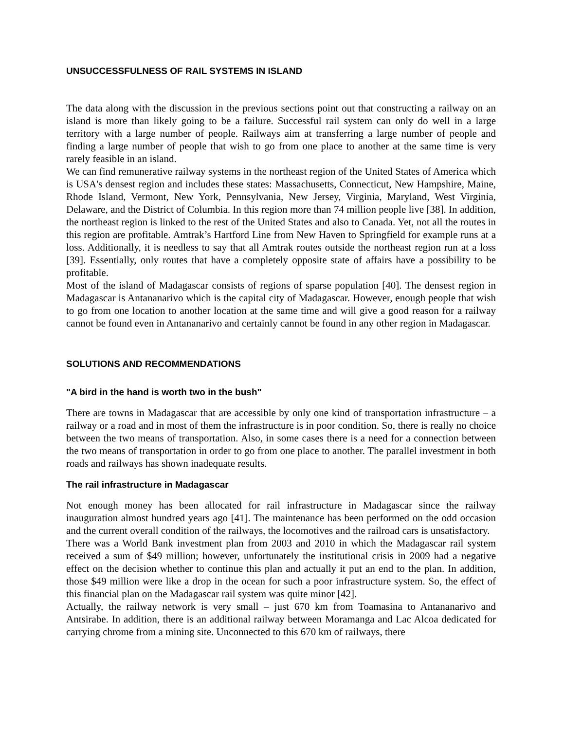UNSUCCESSFULNESS OF RAIL SYSTEMS IN ISLAND
The data along with the discussion in the previous sections point out that constructing a railway on an island is more than likely going to be a failure. Successful rail system can only do well in a large territory with a large number of people. Railways aim at transferring a large number of people and finding a large number of people that wish to go from one place to another at the same time is very rarely feasible in an island.
We can find remunerative railway systems in the northeast region of the United States of America which is USA's densest region and includes these states: Massachusetts, Connecticut, New Hampshire, Maine, Rhode Island, Vermont, New York, Pennsylvania, New Jersey, Virginia, Maryland, West Virginia, Delaware, and the District of Columbia. In this region more than 74 million people live [38]. In addition, the northeast region is linked to the rest of the United States and also to Canada. Yet, not all the routes in this region are profitable. Amtrak’s Hartford Line from New Haven to Springfield for example runs at a loss. Additionally, it is needless to say that all Amtrak routes outside the northeast region run at a loss [39]. Essentially, only routes that have a completely opposite state of affairs have a possibility to be profitable.
Most of the island of Madagascar consists of regions of sparse population [40]. The densest region in Madagascar is Antananarivo which is the capital city of Madagascar. However, enough people that wish to go from one location to another location at the same time and will give a good reason for a railway cannot be found even in Antananarivo and certainly cannot be found in any other region in Madagascar.
SOLUTIONS AND RECOMMENDATIONS
"A bird in the hand is worth two in the bush"
There are towns in Madagascar that are accessible by only one kind of transportation infrastructure – a railway or a road and in most of them the infrastructure is in poor condition. So, there is really no choice between the two means of transportation. Also, in some cases there is a need for a connection between the two means of transportation in order to go from one place to another. The parallel investment in both roads and railways has shown inadequate results.
The rail infrastructure in Madagascar
Not enough money has been allocated for rail infrastructure in Madagascar since the railway inauguration almost hundred years ago [41]. The maintenance has been performed on the odd occasion and the current overall condition of the railways, the locomotives and the railroad cars is unsatisfactory.
There was a World Bank investment plan from 2003 and 2010 in which the Madagascar rail system received a sum of $49 million; however, unfortunately the institutional crisis in 2009 had a negative effect on the decision whether to continue this plan and actually it put an end to the plan. In addition, those $49 million were like a drop in the ocean for such a poor infrastructure system. So, the effect of this financial plan on the Madagascar rail system was quite minor [42].
Actually, the railway network is very small – just 670 km from Toamasina to Antananarivo and Antsirabe. In addition, there is an additional railway between Moramanga and Lac Alcoa dedicated for carrying chrome from a mining site. Unconnected to this 670 km of railways, there